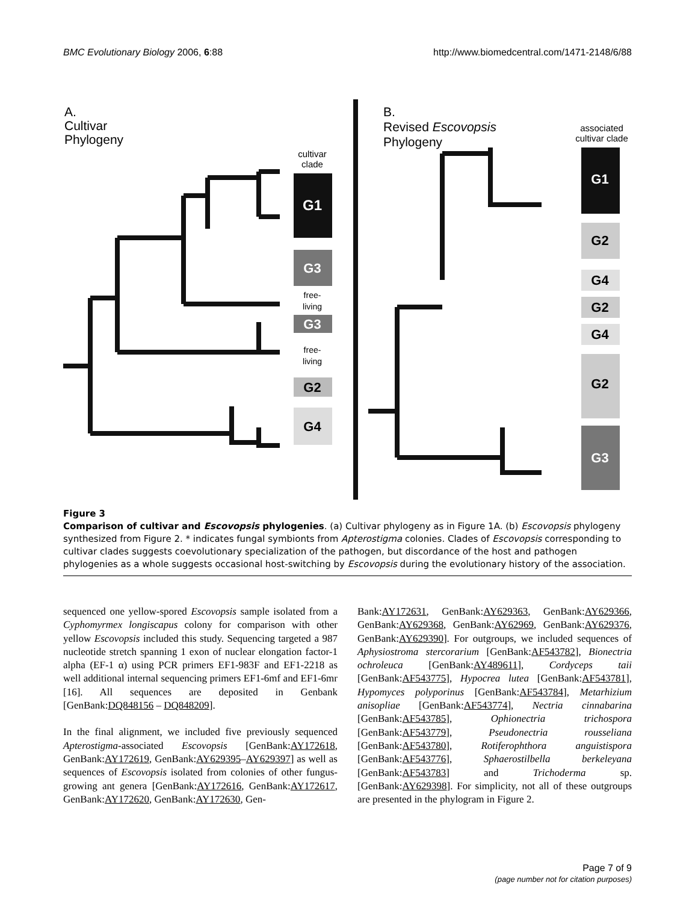BMC Evolutionary Biology 2006, 6:88 http://www.biomedcentral.com/1471-2148/6/88
A.
Cultivar
Phylogeny
cultivar
clade
G1
G3
free-
living
G3
free-
living
G2
G4
B.
Revised Escovopsis
Phylogeny
associated
cultivar clade
G1
G2
G4
G2
G4
G2
G3
Figure 3
Comparison of cultivar and Escovopsis phylogenies. (a) Cultivar phylogeny as in Figure 1A. (b) Escovopsis phylogeny synthesized from Figure 2. * indicates fungal symbionts from Apterostigma colonies. Clades of Escovopsis corresponding to cultivar clades suggests coevolutionary specialization of the pathogen, but discordance of the host and pathogen phylogenies as a whole suggests occasional host-switching by Escovopsis during the evolutionary history of the association.
sequenced one yellow-spored Escovopsis sample isolated from a Cyphomyrmex longiscapus colony for comparison with other yellow Escovopsis included this study. Sequencing targeted a 987 nucleotide stretch spanning 1 exon of nuclear elongation factor-1 alpha (EF-1 α) using PCR primers EF1-983F and EF1-2218 as well additional internal sequencing primers EF1-6mf and EF1-6mr [16]. All sequences are deposited in Genbank [GenBank:DQ848156 – DQ848209].
In the final alignment, we included five previously sequenced Apterostigma-associated Escovopsis [GenBank:AY172618, GenBank:AY172619, GenBank:AY629395–AY629397] as well as sequences of Escovopsis isolated from colonies of other fungus-growing ant genera [GenBank:AY172616, GenBank:AY172617, GenBank:AY172620, GenBank:AY172630, Gen-
Bank:AY172631, GenBank:AY629363, GenBank:AY629366, GenBank:AY629368, GenBank:AY62969, GenBank:AY629376, GenBank:AY629390]. For outgroups, we included sequences of Aphysiostroma stercorarium [GenBank:AF543782], Bionectria ochroleuca [GenBank:AY489611], Cordyceps taii [GenBank:AF543775], Hypocrea lutea [GenBank:AF543781], Hypomyces polyporinus [GenBank:AF543784], Metarhizium anisopliae [GenBank:AF543774], Nectria cinnabarina [GenBank:AF543785], Ophionectria trichospora [GenBank:AF543779], Pseudonectria rousseliana [GenBank:AF543780], Rotiferophthora anguistispora [GenBank:AF543776], Sphaerostilbella berkeleyana [GenBank:AF543783] and Trichoderma sp. [GenBank:AY629398]. For simplicity, not all of these outgroups are presented in the phylogram in Figure 2.
Page 7 of 9
(page number not for citation purposes)